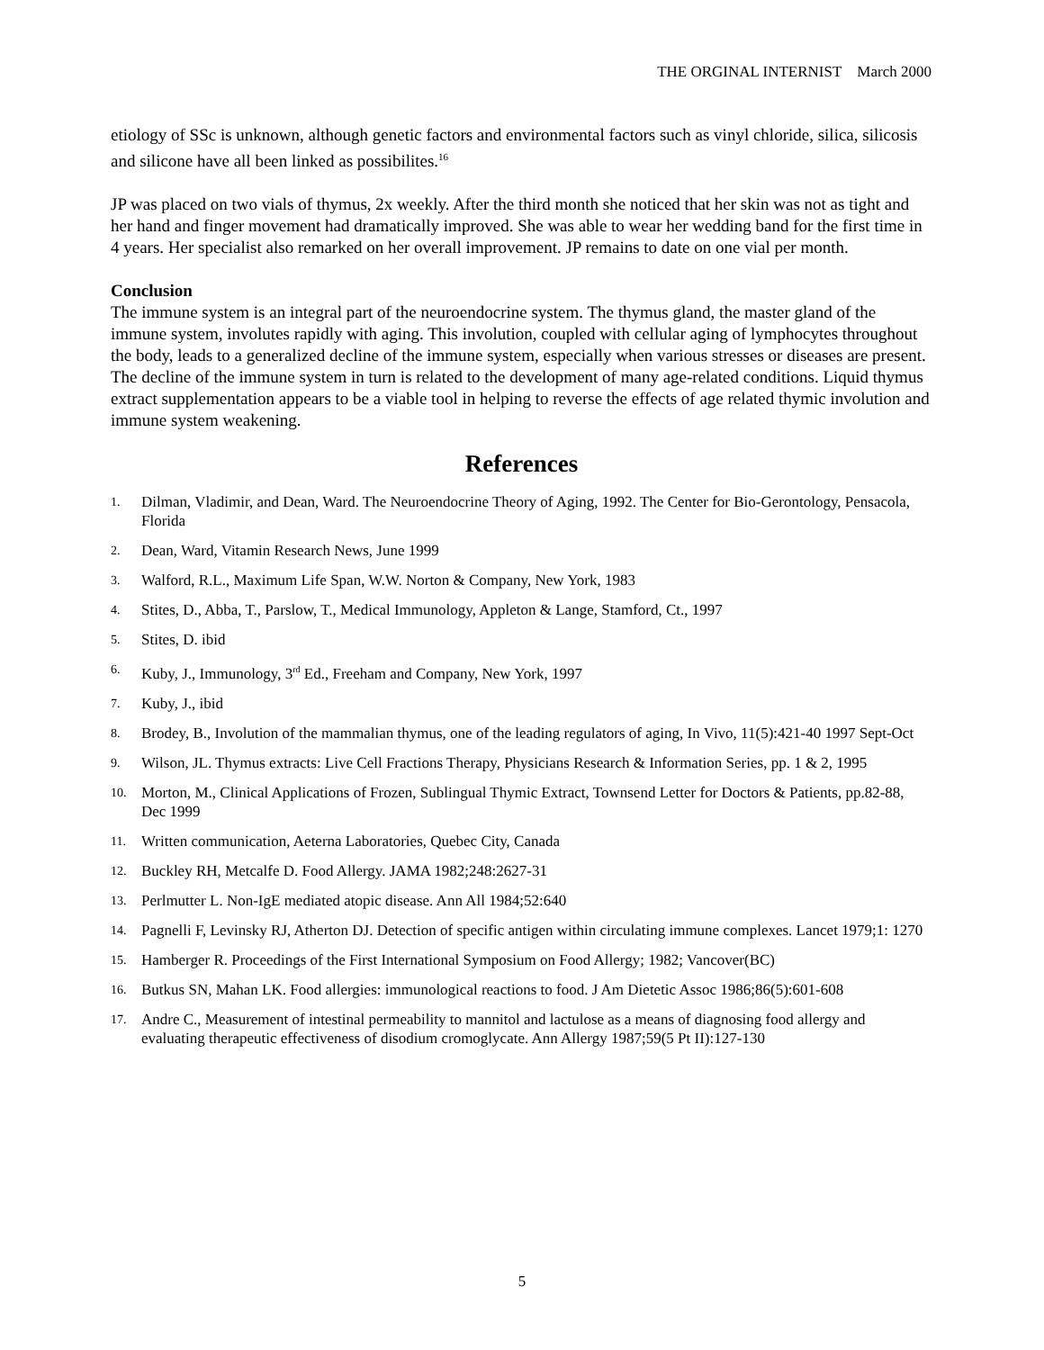THE ORGINAL INTERNIST March 2000
etiology of SSc is unknown, although genetic factors and environmental factors such as vinyl chloride, silica, silicosis and silicone have all been linked as possibilites.<sup>16</sup>
JP was placed on two vials of thymus, 2x weekly. After the third month she noticed that her skin was not as tight and her hand and finger movement had dramatically improved. She was able to wear her wedding band for the first time in 4 years. Her specialist also remarked on her overall improvement. JP remains to date on one vial per month.
Conclusion
The immune system is an integral part of the neuroendocrine system. The thymus gland, the master gland of the immune system, involutes rapidly with aging. This involution, coupled with cellular aging of lymphocytes throughout the body, leads to a generalized decline of the immune system, especially when various stresses or diseases are present. The decline of the immune system in turn is related to the development of many age-related conditions. Liquid thymus extract supplementation appears to be a viable tool in helping to reverse the effects of age related thymic involution and immune system weakening.
References
1. Dilman, Vladimir, and Dean, Ward. The Neuroendocrine Theory of Aging, 1992. The Center for Bio-Gerontology, Pensacola, Florida
2. Dean, Ward, Vitamin Research News, June 1999
3. Walford, R.L., Maximum Life Span, W.W. Norton & Company, New York, 1983
4. Stites, D., Abba, T., Parslow, T., Medical Immunology, Appleton & Lange, Stamford, Ct., 1997
5. Stites, D. ibid
6. Kuby, J., Immunology, 3<sup>rd</sup> Ed., Freeham and Company, New York, 1997
7. Kuby, J., ibid
8. Brodey, B., Involution of the mammalian thymus, one of the leading regulators of aging, In Vivo, 11(5):421-40 1997 Sept-Oct
9. Wilson, JL. Thymus extracts: Live Cell Fractions Therapy, Physicians Research & Information Series, pp. 1 & 2, 1995
10. Morton, M., Clinical Applications of Frozen, Sublingual Thymic Extract, Townsend Letter for Doctors & Patients, pp.82-88, Dec 1999
11. Written communication, Aeterna Laboratories, Quebec City, Canada
12. Buckley RH, Metcalfe D. Food Allergy. JAMA 1982;248:2627-31
13. Perlmutter L. Non-IgE mediated atopic disease. Ann All 1984;52:640
14. Pagnelli F, Levinsky RJ, Atherton DJ. Detection of specific antigen within circulating immune complexes. Lancet 1979;1: 1270
15. Hamberger R. Proceedings of the First International Symposium on Food Allergy; 1982; Vancover(BC)
16. Butkus SN, Mahan LK. Food allergies: immunological reactions to food. J Am Dietetic Assoc 1986;86(5):601-608
17. Andre C., Measurement of intestinal permeability to mannitol and lactulose as a means of diagnosing food allergy and evaluating therapeutic effectiveness of disodium cromoglycate. Ann Allergy 1987;59(5 Pt II):127-130
5